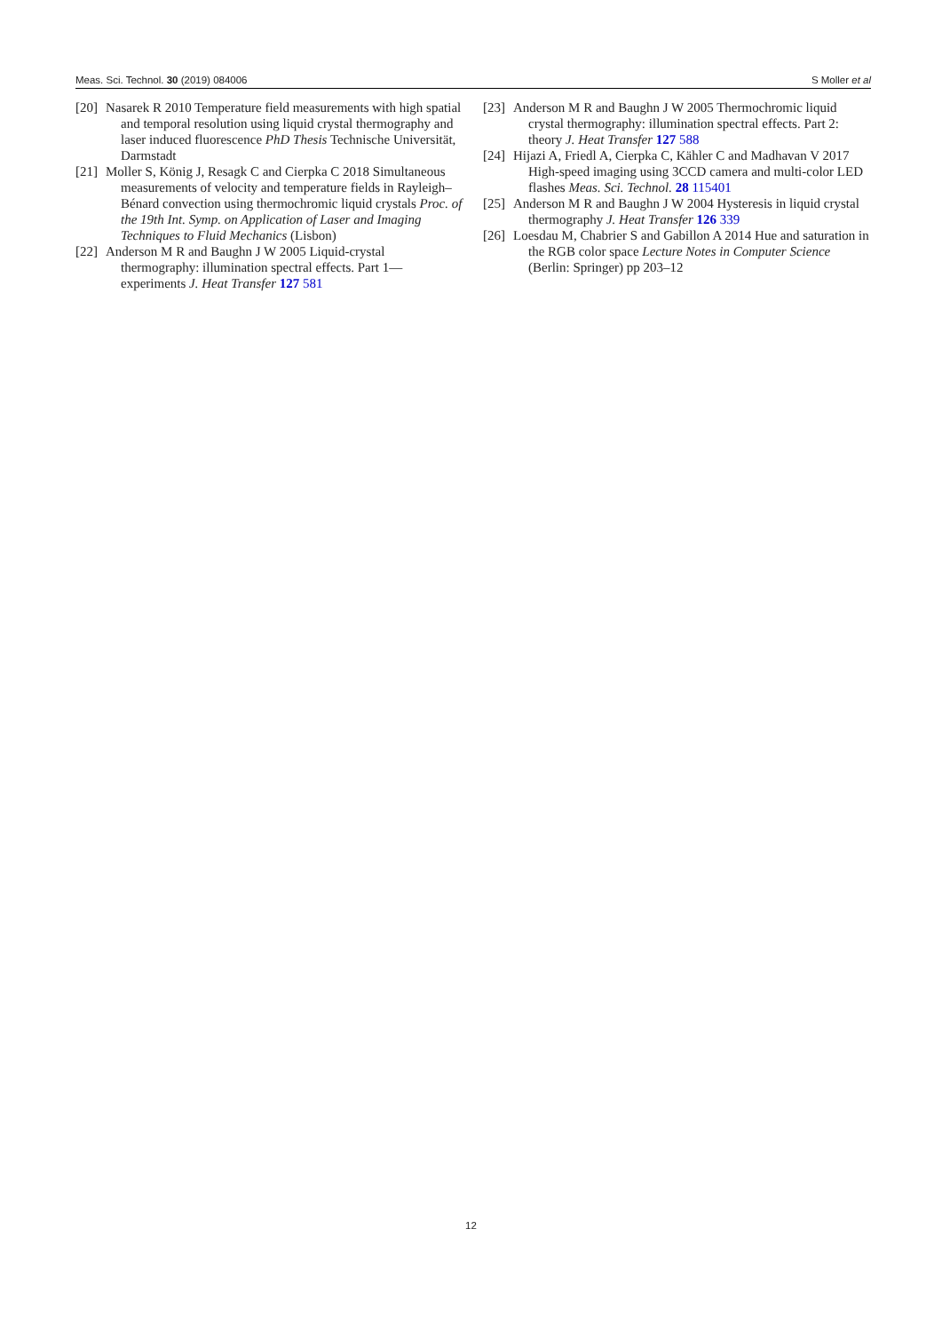Meas. Sci. Technol. 30 (2019) 084006 S Moller et al
[20] Nasarek R 2010 Temperature field measurements with high spatial and temporal resolution using liquid crystal thermography and laser induced fluorescence PhD Thesis Technische Universität, Darmstadt
[21] Moller S, König J, Resagk C and Cierpka C 2018 Simultaneous measurements of velocity and temperature fields in Rayleigh–Bénard convection using thermochromic liquid crystals Proc. of the 19th Int. Symp. on Application of Laser and Imaging Techniques to Fluid Mechanics (Lisbon)
[22] Anderson M R and Baughn J W 2005 Liquid-crystal thermography: illumination spectral effects. Part 1—experiments J. Heat Transfer 127 581
[23] Anderson M R and Baughn J W 2005 Thermochromic liquid crystal thermography: illumination spectral effects. Part 2: theory J. Heat Transfer 127 588
[24] Hijazi A, Friedl A, Cierpka C, Kähler C and Madhavan V 2017 High-speed imaging using 3CCD camera and multi-color LED flashes Meas. Sci. Technol. 28 115401
[25] Anderson M R and Baughn J W 2004 Hysteresis in liquid crystal thermography J. Heat Transfer 126 339
[26] Loesdau M, Chabrier S and Gabillon A 2014 Hue and saturation in the RGB color space Lecture Notes in Computer Science (Berlin: Springer) pp 203–12
12